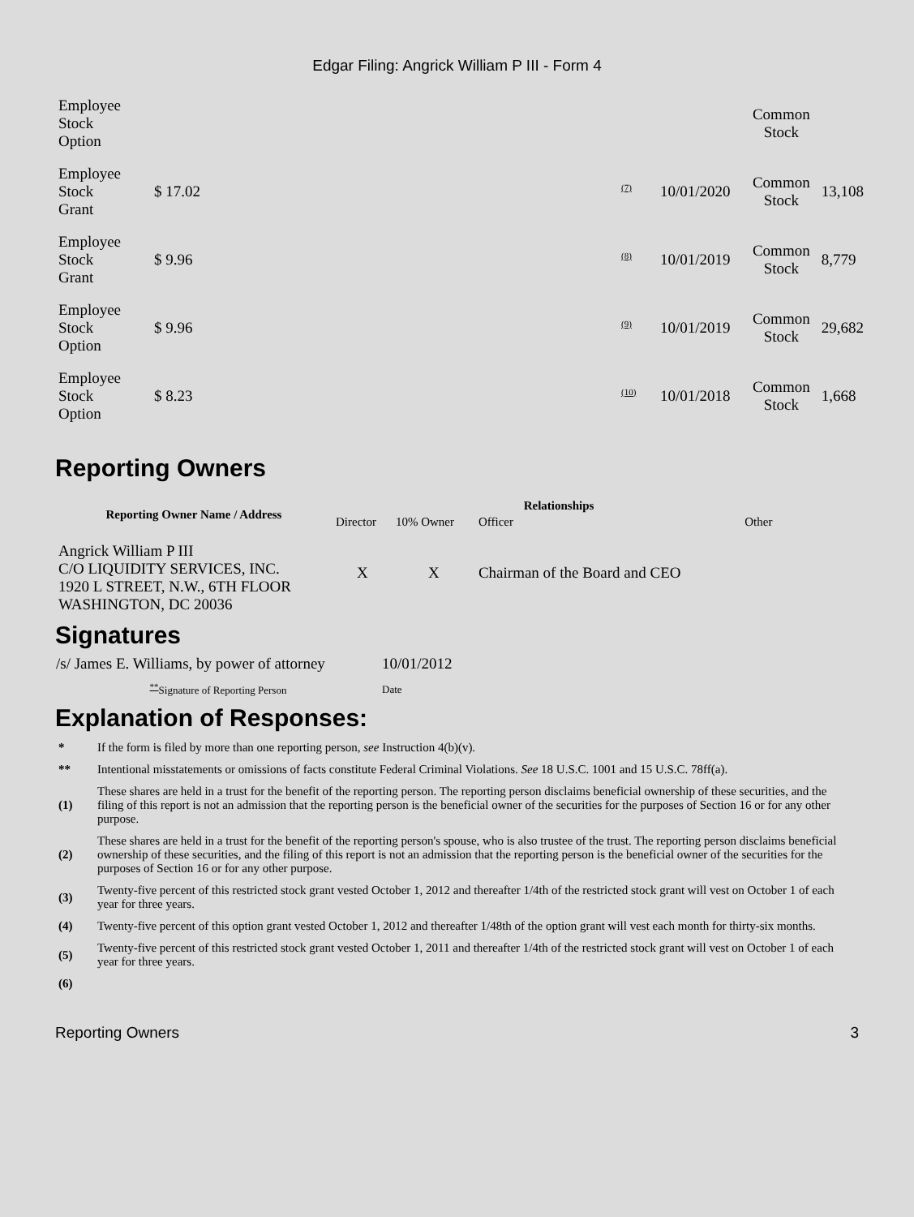Edgar Filing: Angrick William P III - Form 4
| Employee Stock Option | | | | | Common Stock | |
| Employee Stock Grant | $ 17.02 | | <sup>(7)</sup> | 10/01/2020 | Common Stock | 13,108 |
| Employee Stock Grant | $ 9.96 | | <sup>(8)</sup> | 10/01/2019 | Common Stock | 8,779 |
| Employee Stock Option | $ 9.96 | | <sup>(9)</sup> | 10/01/2019 | Common Stock | 29,682 |
| Employee Stock Option | $ 8.23 | | <sup>(10)</sup> | 10/01/2018 | Common Stock | 1,668 |
Reporting Owners
| Reporting Owner Name / Address | Relationships | | | |
| --- | --- | --- | --- | --- |
| | Director | 10% Owner | Officer | Other |
| Angrick William P III C/O LIQUIDITY SERVICES, INC. 1920 L STREET, N.W., 6TH FLOOR WASHINGTON, DC 20036 | X | X | Chairman of the Board and CEO | |
Signatures
| /s/ James E. Williams, by power of attorney | 10/01/2012 |
| <sup>**</sup> Signature of Reporting Person | Date |
Explanation of Responses:
| * | If the form is filed by more than one reporting person, see Instruction 4(b)(v). |
| ** | Intentional misstatements or omissions of facts constitute Federal Criminal Violations. See 18 U.S.C. 1001 and 15 U.S.C. 78ff(a). |
| (1) | These shares are held in a trust for the benefit of the reporting person. The reporting person disclaims beneficial ownership of these securities, and the filing of this report is not an admission that the reporting person is the beneficial owner of the securities for the purposes of Section 16 or for any other purpose. |
| (2) | These shares are held in a trust for the benefit of the reporting person's spouse, who is also trustee of the trust. The reporting person disclaims beneficial ownership of these securities, and the filing of this report is not an admission that the reporting person is the beneficial owner of the securities for the purposes of Section 16 or for any other purpose. |
| (3) | Twenty-five percent of this restricted stock grant vested October 1, 2012 and thereafter 1/4th of the restricted stock grant will vest on October 1 of each year for three years. |
| (4) | Twenty-five percent of this option grant vested October 1, 2012 and thereafter 1/48th of the option grant will vest each month for thirty-six months. |
| (5) | Twenty-five percent of this restricted stock grant vested October 1, 2011 and thereafter 1/4th of the restricted stock grant will vest on October 1 of each year for three years. |
| (6) | |
Reporting Owners 3